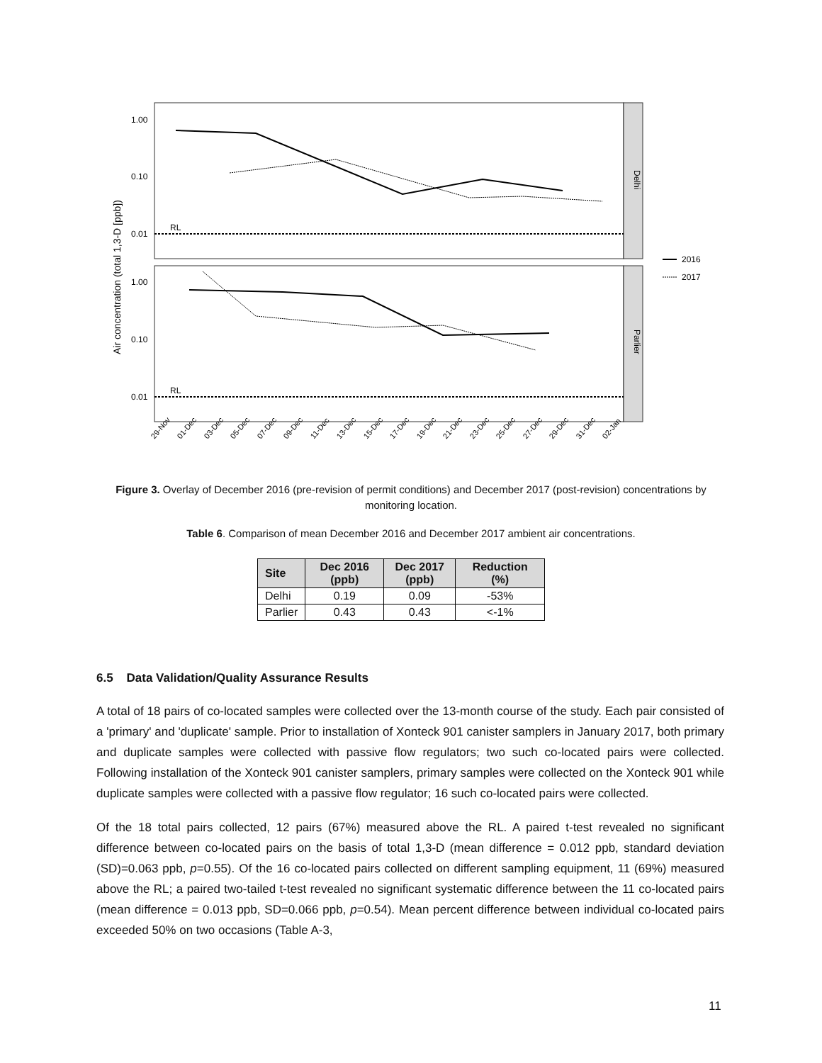Delhi
Parlier
Air concentration (total 1,3-D [ppb])
1.00
0.10
0.01
1.00
0.10
0.01
RL
RL
2016
2017
29-Nov
01-Dec
03-Dec
05-Dec
07-Dec
09-Dec
11-Dec
13-Dec
15-Dec
17-Dec
19-Dec
21-Dec
23-Dec
25-Dec
27-Dec
29-Dec
31-Dec
02-Jan
Figure 3. Overlay of December 2016 (pre-revision of permit conditions) and December 2017 (post-revision) concentrations by monitoring location.
Table 6. Comparison of mean December 2016 and December 2017 ambient air concentrations.
| Site | Dec 2016 (ppb) | Dec 2017 (ppb) | Reduction (%) |
| --- | --- | --- | --- |
| Delhi | 0.19 | 0.09 | -53% |
| Parlier | 0.43 | 0.43 | <-1% |
6.5 Data Validation/Quality Assurance Results
A total of 18 pairs of co-located samples were collected over the 13-month course of the study. Each pair consisted of a 'primary' and 'duplicate' sample. Prior to installation of Xonteck 901 canister samplers in January 2017, both primary and duplicate samples were collected with passive flow regulators; two such co-located pairs were collected. Following installation of the Xonteck 901 canister samplers, primary samples were collected on the Xonteck 901 while duplicate samples were collected with a passive flow regulator; 16 such co-located pairs were collected.
Of the 18 total pairs collected, 12 pairs (67%) measured above the RL. A paired t-test revealed no significant difference between co-located pairs on the basis of total 1,3-D (mean difference = 0.012 ppb, standard deviation (SD)=0.063 ppb, p=0.55). Of the 16 co-located pairs collected on different sampling equipment, 11 (69%) measured above the RL; a paired two-tailed t-test revealed no significant systematic difference between the 11 co-located pairs (mean difference = 0.013 ppb, SD=0.066 ppb, p=0.54). Mean percent difference between individual co-located pairs exceeded 50% on two occasions (Table A-3,
11